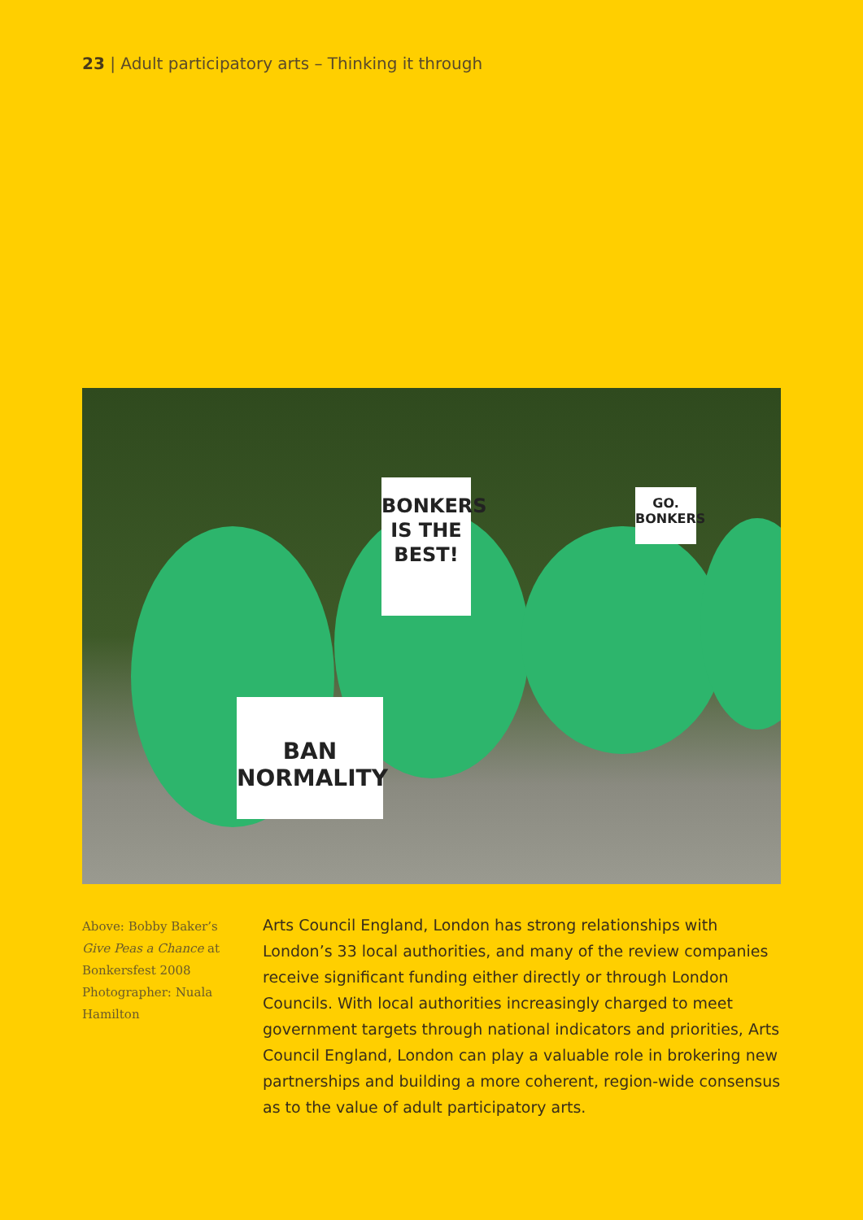23 | Adult participatory arts – Thinking it through
BONKERS IS THE BEST!
GO. BONKERS
BAN NORMALITY
Above: Bobby Baker’s Give Peas a Chance at Bonkersfest 2008 Photographer: Nuala Hamilton
Arts Council England, London has strong relationships with London’s 33 local authorities, and many of the review companies receive significant funding either directly or through London Councils. With local authorities increasingly charged to meet government targets through national indicators and priorities, Arts Council England, London can play a valuable role in brokering new partnerships and building a more coherent, region-wide consensus as to the value of adult participatory arts.